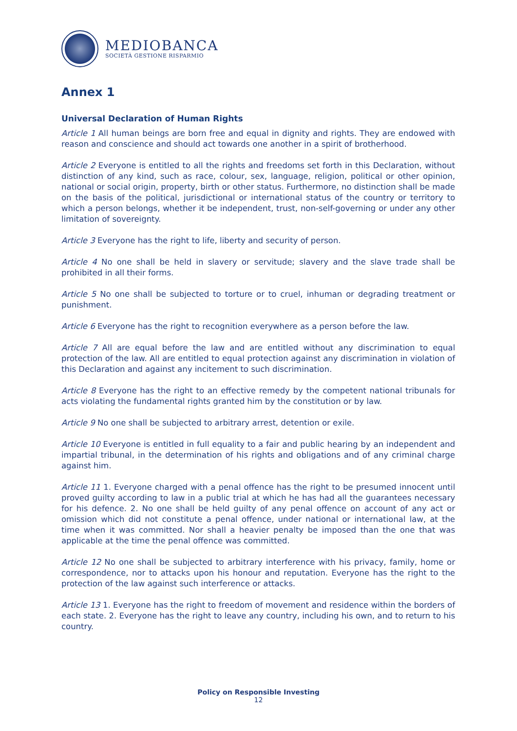MEDIOBANCA
SOCIETÀ GESTIONE RISPARMIO
Annex 1
Universal Declaration of Human Rights
Article 1 All human beings are born free and equal in dignity and rights. They are endowed with reason and conscience and should act towards one another in a spirit of brotherhood.
Article 2 Everyone is entitled to all the rights and freedoms set forth in this Declaration, without distinction of any kind, such as race, colour, sex, language, religion, political or other opinion, national or social origin, property, birth or other status. Furthermore, no distinction shall be made on the basis of the political, jurisdictional or international status of the country or territory to which a person belongs, whether it be independent, trust, non-self-governing or under any other limitation of sovereignty.
Article 3 Everyone has the right to life, liberty and security of person.
Article 4 No one shall be held in slavery or servitude; slavery and the slave trade shall be prohibited in all their forms.
Article 5 No one shall be subjected to torture or to cruel, inhuman or degrading treatment or punishment.
Article 6 Everyone has the right to recognition everywhere as a person before the law.
Article 7 All are equal before the law and are entitled without any discrimination to equal protection of the law. All are entitled to equal protection against any discrimination in violation of this Declaration and against any incitement to such discrimination.
Article 8 Everyone has the right to an effective remedy by the competent national tribunals for acts violating the fundamental rights granted him by the constitution or by law.
Article 9 No one shall be subjected to arbitrary arrest, detention or exile.
Article 10 Everyone is entitled in full equality to a fair and public hearing by an independent and impartial tribunal, in the determination of his rights and obligations and of any criminal charge against him.
Article 11 1. Everyone charged with a penal offence has the right to be presumed innocent until proved guilty according to law in a public trial at which he has had all the guarantees necessary for his defence. 2. No one shall be held guilty of any penal offence on account of any act or omission which did not constitute a penal offence, under national or international law, at the time when it was committed. Nor shall a heavier penalty be imposed than the one that was applicable at the time the penal offence was committed.
Article 12 No one shall be subjected to arbitrary interference with his privacy, family, home or correspondence, nor to attacks upon his honour and reputation. Everyone has the right to the protection of the law against such interference or attacks.
Article 13 1. Everyone has the right to freedom of movement and residence within the borders of each state. 2. Everyone has the right to leave any country, including his own, and to return to his country.
Policy on Responsible Investing
12